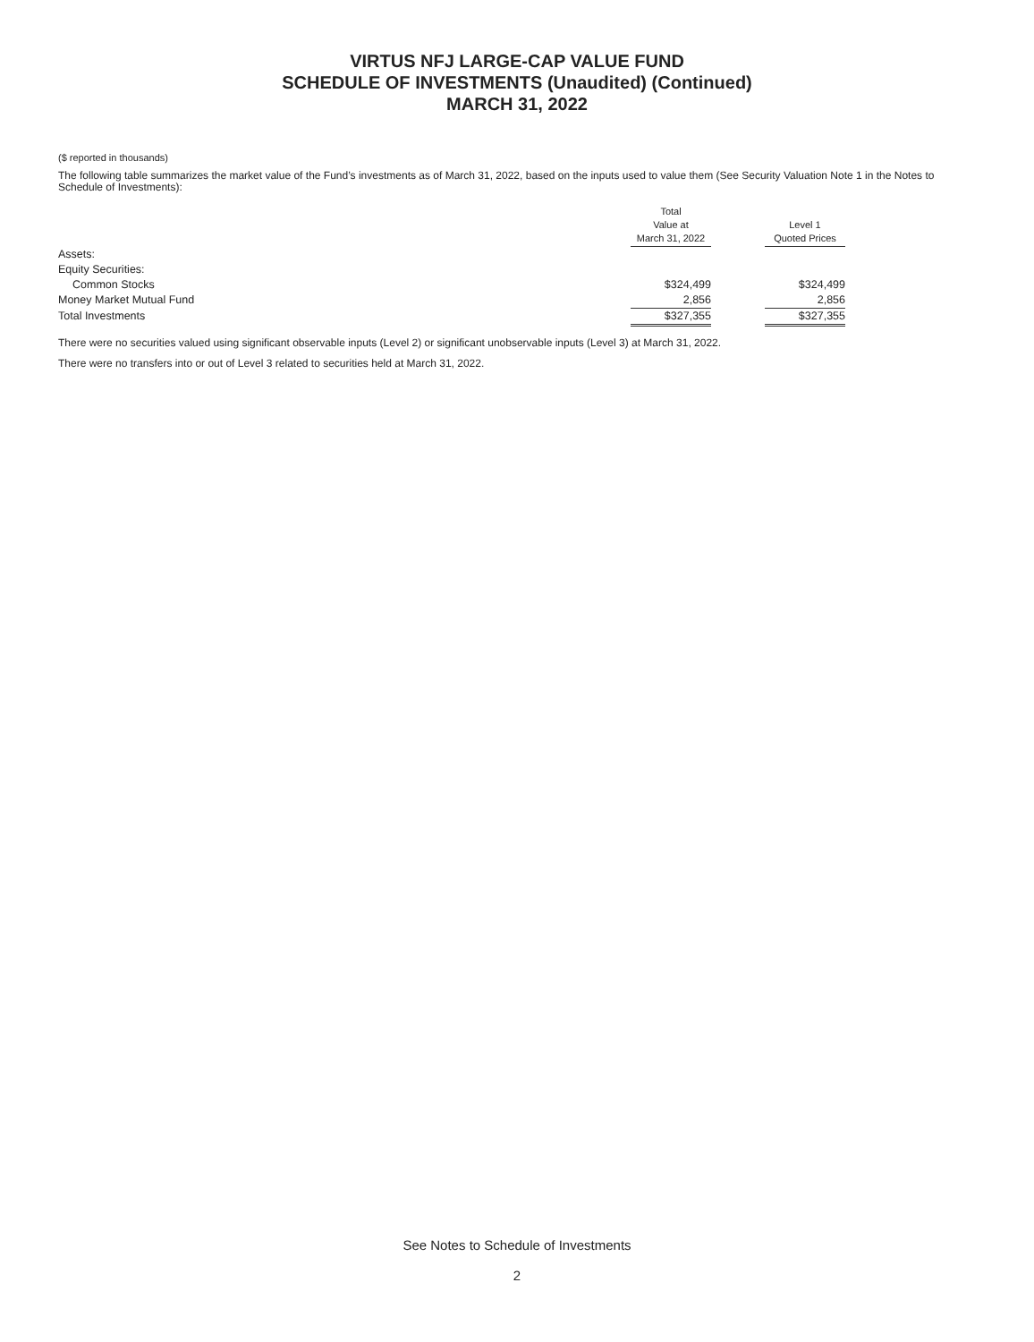VIRTUS NFJ LARGE-CAP VALUE FUND
SCHEDULE OF INVESTMENTS (Unaudited) (Continued)
MARCH 31, 2022
($ reported in thousands)
The following table summarizes the market value of the Fund’s investments as of March 31, 2022, based on the inputs used to value them (See Security Valuation Note 1 in the Notes to Schedule of Investments):
| | Total Value at March 31, 2022 | | Level 1 Quoted Prices |
| --- | --- | --- | --- |
| Assets: | | | |
| Equity Securities: | | | |
| Common Stocks | $324,499 | | $324,499 |
| Money Market Mutual Fund | 2,856 | | 2,856 |
| Total Investments | $327,355 | | $327,355 |
There were no securities valued using significant observable inputs (Level 2) or significant unobservable inputs (Level 3) at March 31, 2022.
There were no transfers into or out of Level 3 related to securities held at March 31, 2022.
See Notes to Schedule of Investments
2